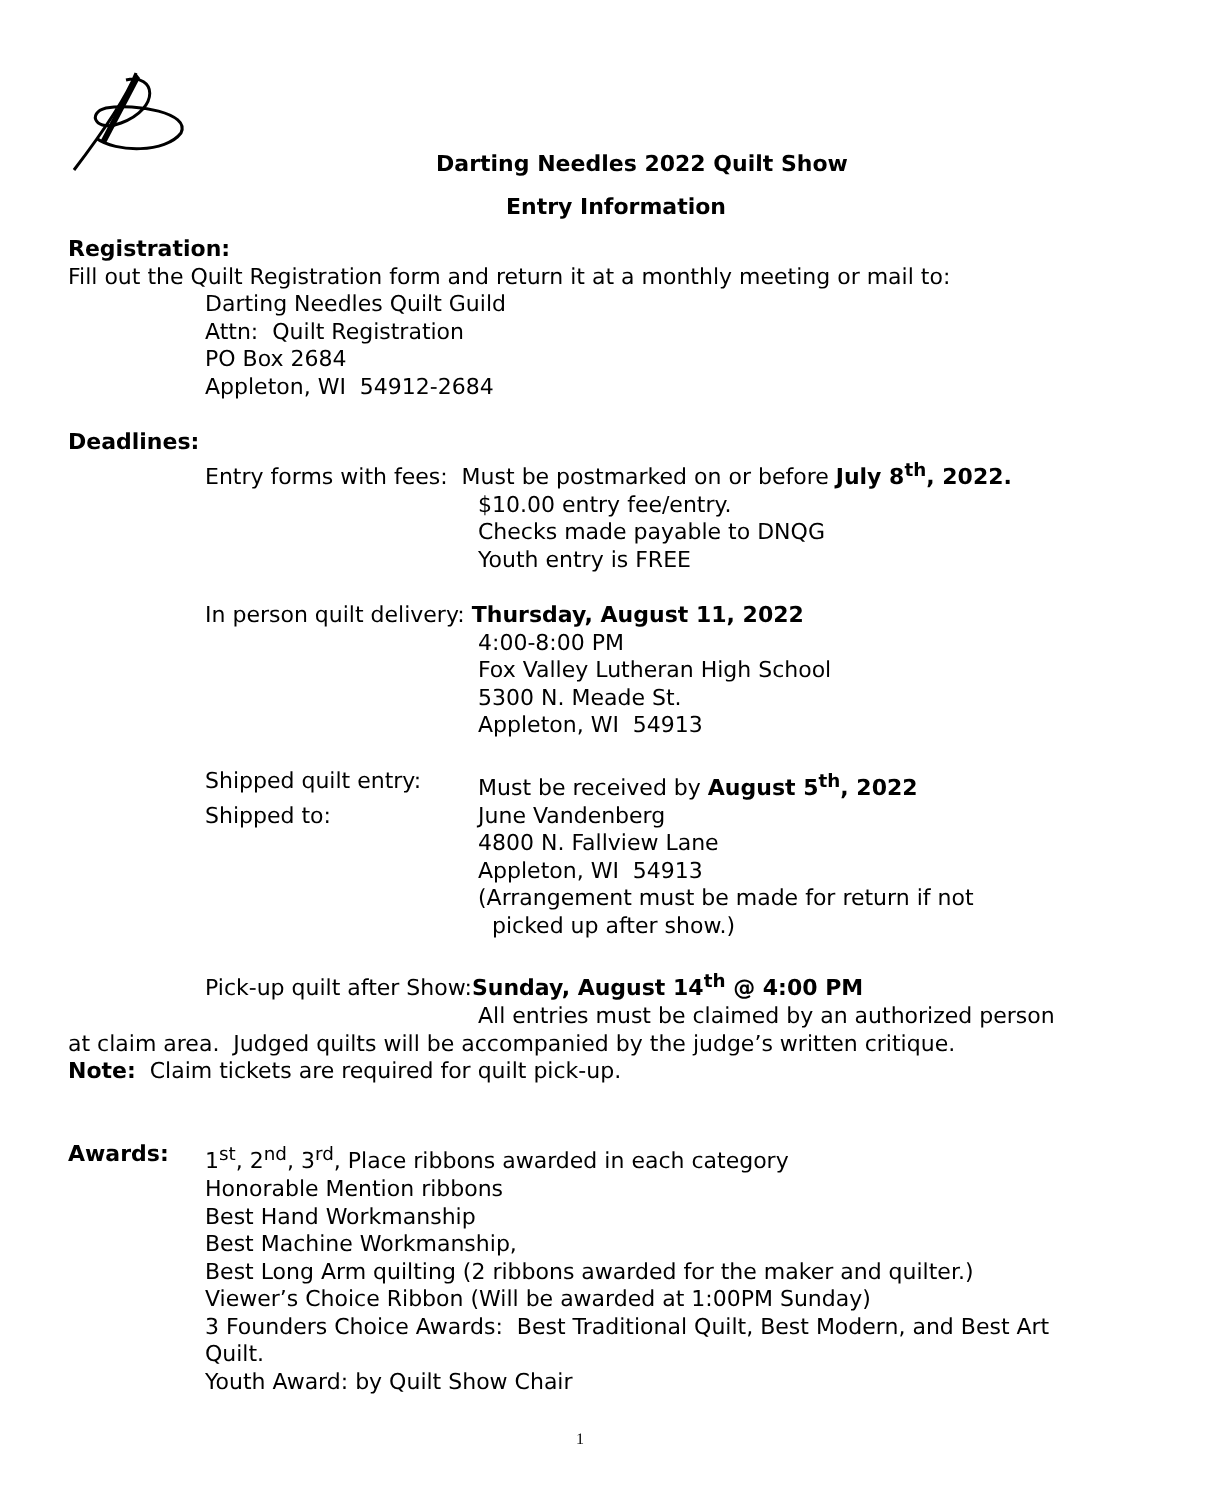Darting Needles 2022 Quilt Show
Entry Information
Registration:
Fill out the Quilt Registration form and return it at a monthly meeting or mail to:
Darting Needles Quilt Guild
Attn: Quilt Registration
PO Box 2684
Appleton, WI 54912-2684
Deadlines:
Entry forms with fees: Must be postmarked on or before July 8<sup>th</sup>, 2022.
$10.00 entry fee/entry.
Checks made payable to DNQG
Youth entry is FREE
In person quilt delivery: Thursday, August 11, 2022
4:00-8:00 PM
Fox Valley Lutheran High School
5300 N. Meade St.
Appleton, WI 54913
Shipped quilt entry: Must be received by August 5<sup>th</sup>, 2022
Shipped to: June Vandenberg
4800 N. Fallview Lane
Appleton, WI 54913
(Arrangement must be made for return if not
picked up after show.)
Pick-up quilt after Show:Sunday, August 14<sup>th</sup> @ 4:00 PM
All entries must be claimed by an authorized person
at claim area. Judged quilts will be accompanied by the judge’s written critique.
Note: Claim tickets are required for quilt pick-up.
Awards: 1<sup>st</sup>, 2<sup>nd</sup>, 3<sup>rd</sup>, Place ribbons awarded in each category
Honorable Mention ribbons
Best Hand Workmanship
Best Machine Workmanship,
Best Long Arm quilting (2 ribbons awarded for the maker and quilter.)
Viewer’s Choice Ribbon (Will be awarded at 1:00PM Sunday)
3 Founders Choice Awards: Best Traditional Quilt, Best Modern, and Best Art Quilt.
Youth Award: by Quilt Show Chair
1